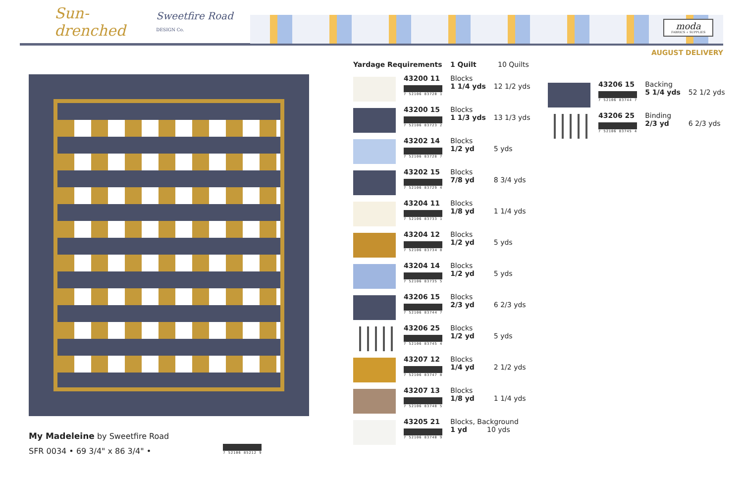Sun-drenched Sweetfire Road DESIGN Co.
moda
FABRICS + SUPPLIES
AUGUST DELIVERY
My Madeleine by Sweetfire Road
SFR 0034 • 69 3/4" x 86 3/4" • 7 52106 85212 9
| Yardage Requirements | 1 Quilt | 10 Quilts |
| --- | --- | --- |
| | 43200 11 7 52106 83720 1 | Blocks 1 1/4 yds | 12 1/2 yds |
| | 43200 15 7 52106 83723 2 | Blocks 1 1/3 yds | 13 1/3 yds |
| | 43202 14 7 52106 83728 7 | Blocks 1/2 yd | 5 yds |
| | 43202 15 7 52106 83729 4 | Blocks 7/8 yd | 8 3/4 yds |
| | 43204 11 7 52106 83733 1 | Blocks 1/8 yd | 1 1/4 yds |
| | 43204 12 7 52106 83734 8 | Blocks 1/2 yd | 5 yds |
| | 43204 14 7 52106 83735 5 | Blocks 1/2 yd | 5 yds |
| | 43206 15 7 52106 83744 7 | Blocks 2/3 yd | 6 2/3 yds |
| | 43206 25 7 52106 83745 4 | Blocks 1/2 yd | 5 yds |
| | 43207 12 7 52106 83747 8 | Blocks 1/4 yd | 2 1/2 yds |
| | 43207 13 7 52106 83748 5 | Blocks 1/8 yd | 1 1/4 yds |
| | 43205 21 7 52106 83740 9 | Blocks, Background 1 yd 10 yds | |
| | 43206 15 7 52106 83744 7 | Backing 5 1/4 yds | 52 1/2 yds |
| | 43206 25 7 52106 83745 4 | Binding 2/3 yd | 6 2/3 yds |